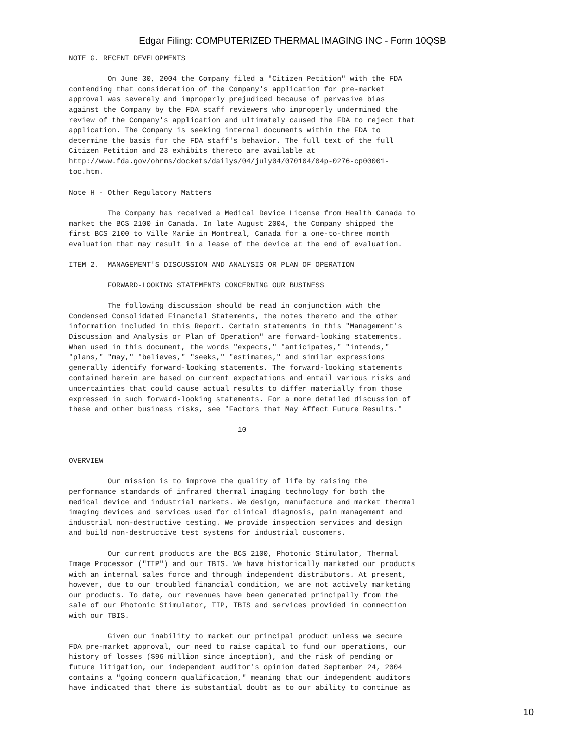Edgar Filing: COMPUTERIZED THERMAL IMAGING INC - Form 10QSB
NOTE G. RECENT DEVELOPMENTS

         On June 30, 2004 the Company filed a "Citizen Petition" with the FDA
contending that consideration of the Company's application for pre-market
approval was severely and improperly prejudiced because of pervasive bias
against the Company by the FDA staff reviewers who improperly undermined the
review of the Company's application and ultimately caused the FDA to reject that
application. The Company is seeking internal documents within the FDA to
determine the basis for the FDA staff's behavior. The full text of the full
Citizen Petition and 23 exhibits thereto are available at
http://www.fda.gov/ohrms/dockets/dailys/04/july04/070104/04p-0276-cp00001-
toc.htm.

Note H - Other Regulatory Matters

         The Company has received a Medical Device License from Health Canada to
market the BCS 2100 in Canada. In late August 2004, the Company shipped the
first BCS 2100 to Ville Marie in Montreal, Canada for a one-to-three month
evaluation that may result in a lease of the device at the end of evaluation.

ITEM 2.  MANAGEMENT'S DISCUSSION AND ANALYSIS OR PLAN OF OPERATION

         FORWARD-LOOKING STATEMENTS CONCERNING OUR BUSINESS

         The following discussion should be read in conjunction with the
Condensed Consolidated Financial Statements, the notes thereto and the other
information included in this Report. Certain statements in this "Management's
Discussion and Analysis or Plan of Operation" are forward-looking statements.
When used in this document, the words "expects," "anticipates," "intends,"
"plans," "may," "believes," "seeks," "estimates," and similar expressions
generally identify forward-looking statements. The forward-looking statements
contained herein are based on current expectations and entail various risks and
uncertainties that could cause actual results to differ materially from those
expressed in such forward-looking statements. For a more detailed discussion of
these and other business risks, see "Factors that May Affect Future Results."

                                       10


OVERVIEW

         Our mission is to improve the quality of life by raising the
performance standards of infrared thermal imaging technology for both the
medical device and industrial markets. We design, manufacture and market thermal
imaging devices and services used for clinical diagnosis, pain management and
industrial non-destructive testing. We provide inspection services and design
and build non-destructive test systems for industrial customers.

         Our current products are the BCS 2100, Photonic Stimulator, Thermal
Image Processor ("TIP") and our TBIS. We have historically marketed our products
with an internal sales force and through independent distributors. At present,
however, due to our troubled financial condition, we are not actively marketing
our products. To date, our revenues have been generated principally from the
sale of our Photonic Stimulator, TIP, TBIS and services provided in connection
with our TBIS.

         Given our inability to market our principal product unless we secure
FDA pre-market approval, our need to raise capital to fund our operations, our
history of losses ($96 million since inception), and the risk of pending or
future litigation, our independent auditor's opinion dated September 24, 2004
contains a "going concern qualification," meaning that our independent auditors
have indicated that there is substantial doubt as to our ability to continue as
10